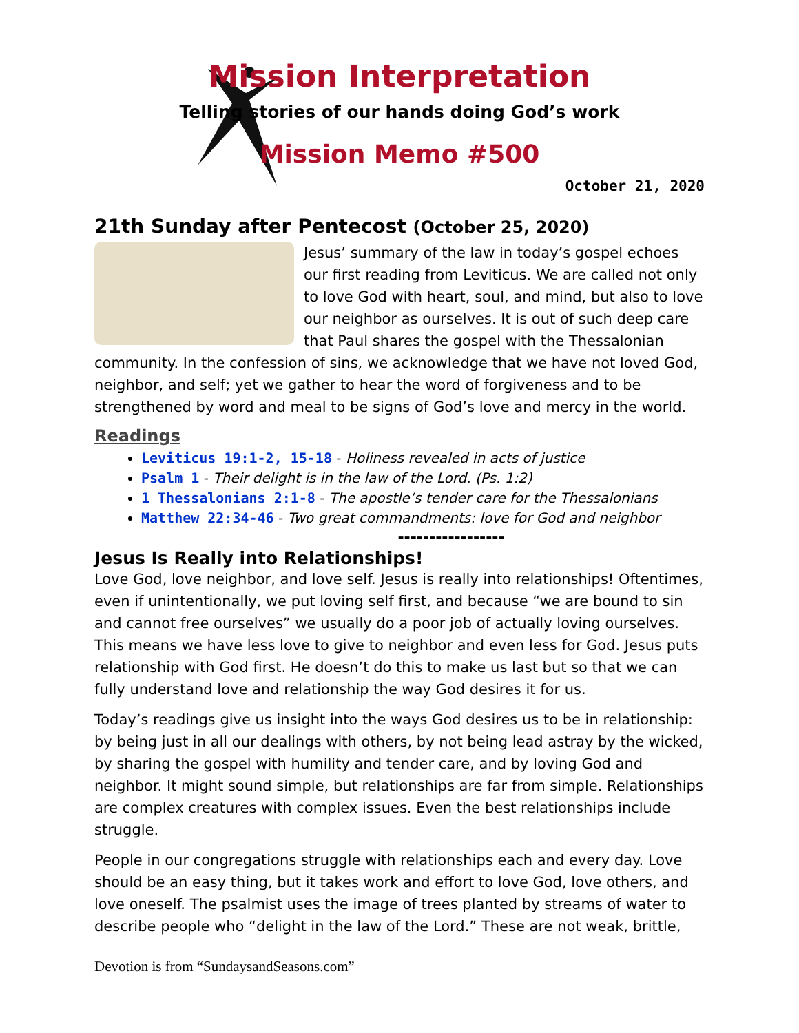Mission Interpretation
Telling stories of our hands doing God’s work
Mission Memo #500
October 21, 2020
21th Sunday after Pentecost (October 25, 2020)
Jesus’ summary of the law in today’s gospel echoes our first reading from Leviticus. We are called not only to love God with heart, soul, and mind, but also to love our neighbor as ourselves. It is out of such deep care that Paul shares the gospel with the Thessalonian community. In the confession of sins, we acknowledge that we have not loved God, neighbor, and self; yet we gather to hear the word of forgiveness and to be strengthened by word and meal to be signs of God’s love and mercy in the world.
Readings
Leviticus 19:1-2, 15-18 - Holiness revealed in acts of justice
Psalm 1 - Their delight is in the law of the Lord. (Ps. 1:2)
1 Thessalonians 2:1-8 - The apostle’s tender care for the Thessalonians
Matthew 22:34-46 - Two great commandments: love for God and neighbor
-----------------
Jesus Is Really into Relationships!
Love God, love neighbor, and love self. Jesus is really into relationships! Oftentimes, even if unintentionally, we put loving self first, and because “we are bound to sin and cannot free ourselves” we usually do a poor job of actually loving ourselves. This means we have less love to give to neighbor and even less for God. Jesus puts relationship with God first. He doesn’t do this to make us last but so that we can fully understand love and relationship the way God desires it for us.
Today’s readings give us insight into the ways God desires us to be in relationship: by being just in all our dealings with others, by not being lead astray by the wicked, by sharing the gospel with humility and tender care, and by loving God and neighbor. It might sound simple, but relationships are far from simple. Relationships are complex creatures with complex issues. Even the best relationships include struggle.
People in our congregations struggle with relationships each and every day. Love should be an easy thing, but it takes work and effort to love God, love others, and love oneself. The psalmist uses the image of trees planted by streams of water to describe people who “delight in the law of the Lord.” These are not weak, brittle,
Devotion is from “SundaysandSeasons.com”